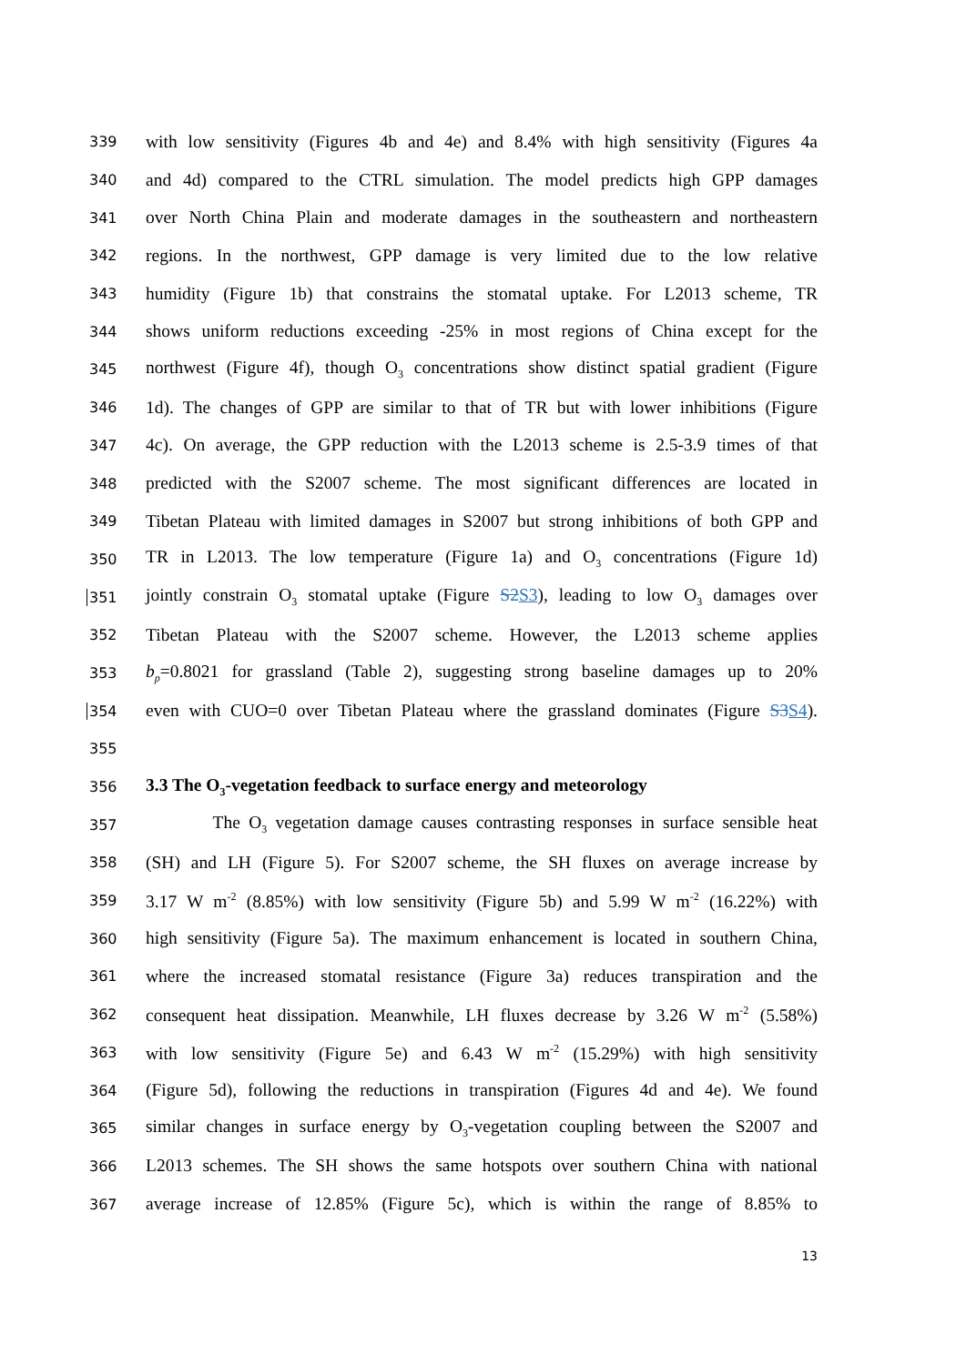339 with low sensitivity (Figures 4b and 4e) and 8.4% with high sensitivity (Figures 4a
340 and 4d) compared to the CTRL simulation. The model predicts high GPP damages
341 over North China Plain and moderate damages in the southeastern and northeastern
342 regions. In the northwest, GPP damage is very limited due to the low relative
343 humidity (Figure 1b) that constrains the stomatal uptake. For L2013 scheme, TR
344 shows uniform reductions exceeding -25% in most regions of China except for the
345 northwest (Figure 4f), though O<sub>3</sub> concentrations show distinct spatial gradient (Figure
346 1d). The changes of GPP are similar to that of TR but with lower inhibitions (Figure
347 4c). On average, the GPP reduction with the L2013 scheme is 2.5-3.9 times of that
348 predicted with the S2007 scheme. The most significant differences are located in
349 Tibetan Plateau with limited damages in S2007 but strong inhibitions of both GPP and
350 TR in L2013. The low temperature (Figure 1a) and O<sub>3</sub> concentrations (Figure 1d)
351 jointly constrain O<sub>3</sub> stomatal uptake (Figure S2 S3), leading to low O<sub>3</sub> damages over
352 Tibetan Plateau with the S2007 scheme. However, the L2013 scheme applies
353 b<sub>p</sub>=0.8021 for grassland (Table 2), suggesting strong baseline damages up to 20%
354 even with CUO=0 over Tibetan Plateau where the grassland dominates (Figure S3 S4).
355
356 3.3 The O<sub>3</sub>-vegetation feedback to surface energy and meteorology
357 The O<sub>3</sub> vegetation damage causes contrasting responses in surface sensible heat
358 (SH) and LH (Figure 5). For S2007 scheme, the SH fluxes on average increase by
359 3.17 W m<sup>-2</sup> (8.85%) with low sensitivity (Figure 5b) and 5.99 W m<sup>-2</sup> (16.22%) with
360 high sensitivity (Figure 5a). The maximum enhancement is located in southern China,
361 where the increased stomatal resistance (Figure 3a) reduces transpiration and the
362 consequent heat dissipation. Meanwhile, LH fluxes decrease by 3.26 W m<sup>-2</sup> (5.58%)
363 with low sensitivity (Figure 5e) and 6.43 W m<sup>-2</sup> (15.29%) with high sensitivity
364 (Figure 5d), following the reductions in transpiration (Figures 4d and 4e). We found
365 similar changes in surface energy by O<sub>3</sub>-vegetation coupling between the S2007 and
366 L2013 schemes. The SH shows the same hotspots over southern China with national
367 average increase of 12.85% (Figure 5c), which is within the range of 8.85% to
13